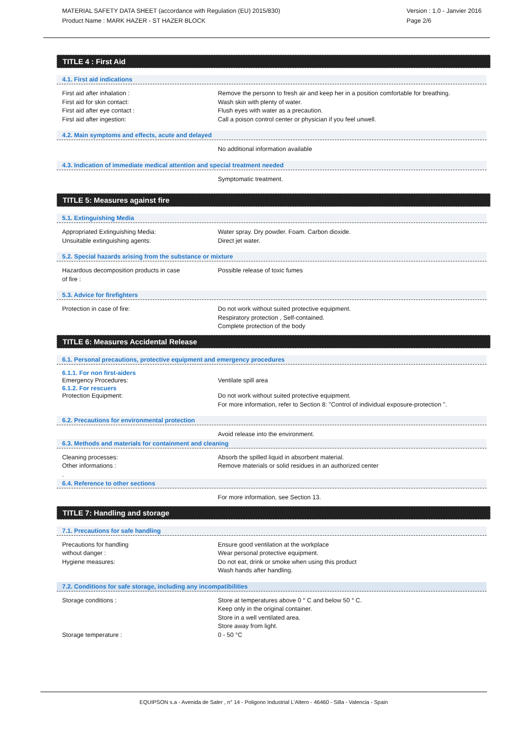MATERIAL SAFETY DATA SHEET (accordance with Regulation (EU) 2015/830)
Product Name : MARK HAZER - ST HAZER BLOCK
Version : 1.0 - Janvier 2016
Page 2/6
TITLE 4 : First Aid
4.1. First aid indications
First aid after inhalation : Remove the personn to fresh air and keep her in a position comfortable for breathing.
First aid for skin contact: Wash skin with plenty of water.
First aid after eye contact : Flush eyes with water as a precaution.
First aid after ingestion: Call a poison control center or physician if you feel unwell.
4.2. Main symptoms and effects, acute and delayed
No additional information available
4.3. Indication of immediate medical attention and special treatment needed
Symptomatic treatment.
TITLE 5: Measures against fire
5.1. Extinguishing Media
Appropriated Extinguishing Media: Water spray. Dry powder. Foam. Carbon dioxide.
Unsuitable extinguishing agents: Direct jet water.
5.2. Special hazards arising from the substance or mixture
Hazardous decomposition products in case
of fire :
Possible release of toxic fumes
5.3. Advice for firefighters
Protection in case of fire: Do not work without suited protective equipment.
Respiratory protection , Self-contained.
Complete protection of the body
TITLE 6: Measures Accidental Release
6.1. Personal precautions, protective equipment and emergency procedures
6.1.1. For non first-aiders
Emergency Procedures: Ventilate spill area
6.1.2. For rescuers
Protection Equipment: Do not work without suited protective equipment.
For more information, refer to Section 8: "Control of individual exposure-protection ".
6.2. Precautions for environmental protection
Avoid release into the environment.
6.3. Methods and materials for containment and cleaning
Cleaning processes: Absorb the spilled liquid in absorbent material.
Other informations : Remove materials or solid residues in an authorized center
.
6.4. Reference to other sections
For more information, see Section 13.
TITLE 7: Handling and storage
7.1. Precautions for safe handling
Precautions for handling
without danger :
Ensure good ventilation at the workplace
Wear personal protective equipment.
Hygiene measures: Do not eat, drink or smoke when using this product
Wash hands after handling.
7.2. Conditions for safe storage, including any incompatibilities
Storage conditions : Store at temperatures above 0 ° C and below 50 ° C.
Keep only in the original container.
Store in a well ventilated area.
Store away from light.
Storage temperature : 0 - 50 °C
EQUIPSON s.a - Avenida de Saler , n° 14 - Poligono Industrial L'Altero - 46460 - Silla - Valencia - Spain